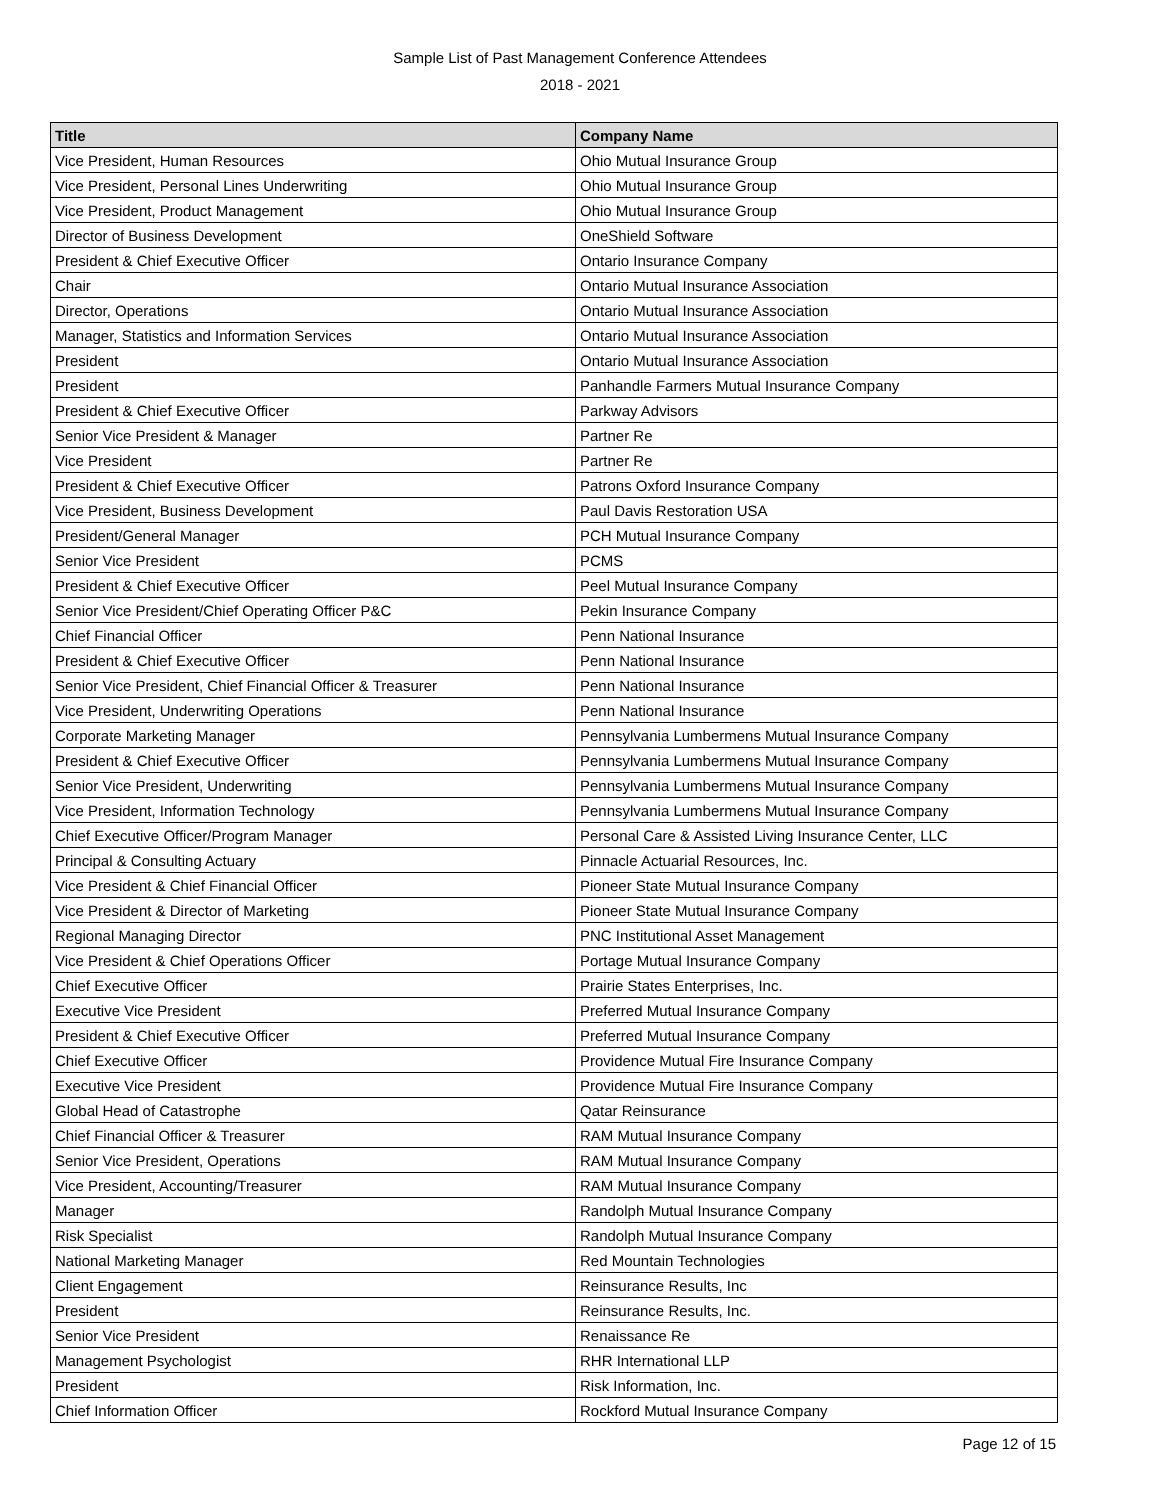Sample List of Past Management Conference Attendees
2018 - 2021
| Title | Company Name |
| --- | --- |
| Vice President, Human Resources | Ohio Mutual Insurance Group |
| Vice President, Personal Lines Underwriting | Ohio Mutual Insurance Group |
| Vice President, Product Management | Ohio Mutual Insurance Group |
| Director of Business Development | OneShield Software |
| President & Chief Executive Officer | Ontario Insurance Company |
| Chair | Ontario Mutual Insurance Association |
| Director, Operations | Ontario Mutual Insurance Association |
| Manager, Statistics and Information Services | Ontario Mutual Insurance Association |
| President | Ontario Mutual Insurance Association |
| President | Panhandle Farmers Mutual Insurance Company |
| President & Chief Executive Officer | Parkway Advisors |
| Senior Vice President & Manager | Partner Re |
| Vice President | Partner Re |
| President & Chief Executive Officer | Patrons Oxford Insurance Company |
| Vice President, Business Development | Paul Davis Restoration USA |
| President/General Manager | PCH Mutual Insurance Company |
| Senior Vice President | PCMS |
| President & Chief Executive Officer | Peel Mutual Insurance Company |
| Senior Vice President/Chief Operating Officer P&C | Pekin Insurance Company |
| Chief Financial Officer | Penn National Insurance |
| President & Chief Executive Officer | Penn National Insurance |
| Senior Vice President, Chief Financial Officer & Treasurer | Penn National Insurance |
| Vice President, Underwriting Operations | Penn National Insurance |
| Corporate Marketing Manager | Pennsylvania Lumbermens Mutual Insurance Company |
| President & Chief Executive Officer | Pennsylvania Lumbermens Mutual Insurance Company |
| Senior Vice President, Underwriting | Pennsylvania Lumbermens Mutual Insurance Company |
| Vice President, Information Technology | Pennsylvania Lumbermens Mutual Insurance Company |
| Chief Executive Officer/Program Manager | Personal Care & Assisted Living Insurance Center, LLC |
| Principal & Consulting Actuary | Pinnacle Actuarial Resources, Inc. |
| Vice President & Chief Financial Officer | Pioneer State Mutual Insurance Company |
| Vice President & Director of Marketing | Pioneer State Mutual Insurance Company |
| Regional Managing Director | PNC Institutional Asset Management |
| Vice President & Chief Operations Officer | Portage Mutual Insurance Company |
| Chief Executive Officer | Prairie States Enterprises, Inc. |
| Executive Vice President | Preferred Mutual Insurance Company |
| President & Chief Executive Officer | Preferred Mutual Insurance Company |
| Chief Executive Officer | Providence Mutual Fire Insurance Company |
| Executive Vice President | Providence Mutual Fire Insurance Company |
| Global Head of Catastrophe | Qatar Reinsurance |
| Chief Financial Officer & Treasurer | RAM Mutual Insurance Company |
| Senior Vice President, Operations | RAM Mutual Insurance Company |
| Vice President, Accounting/Treasurer | RAM Mutual Insurance Company |
| Manager | Randolph Mutual Insurance Company |
| Risk Specialist | Randolph Mutual Insurance Company |
| National Marketing Manager | Red Mountain Technologies |
| Client Engagement | Reinsurance Results, Inc |
| President | Reinsurance Results, Inc. |
| Senior Vice President | Renaissance Re |
| Management Psychologist | RHR International LLP |
| President | Risk Information, Inc. |
| Chief Information Officer | Rockford Mutual Insurance Company |
Page 12 of 15